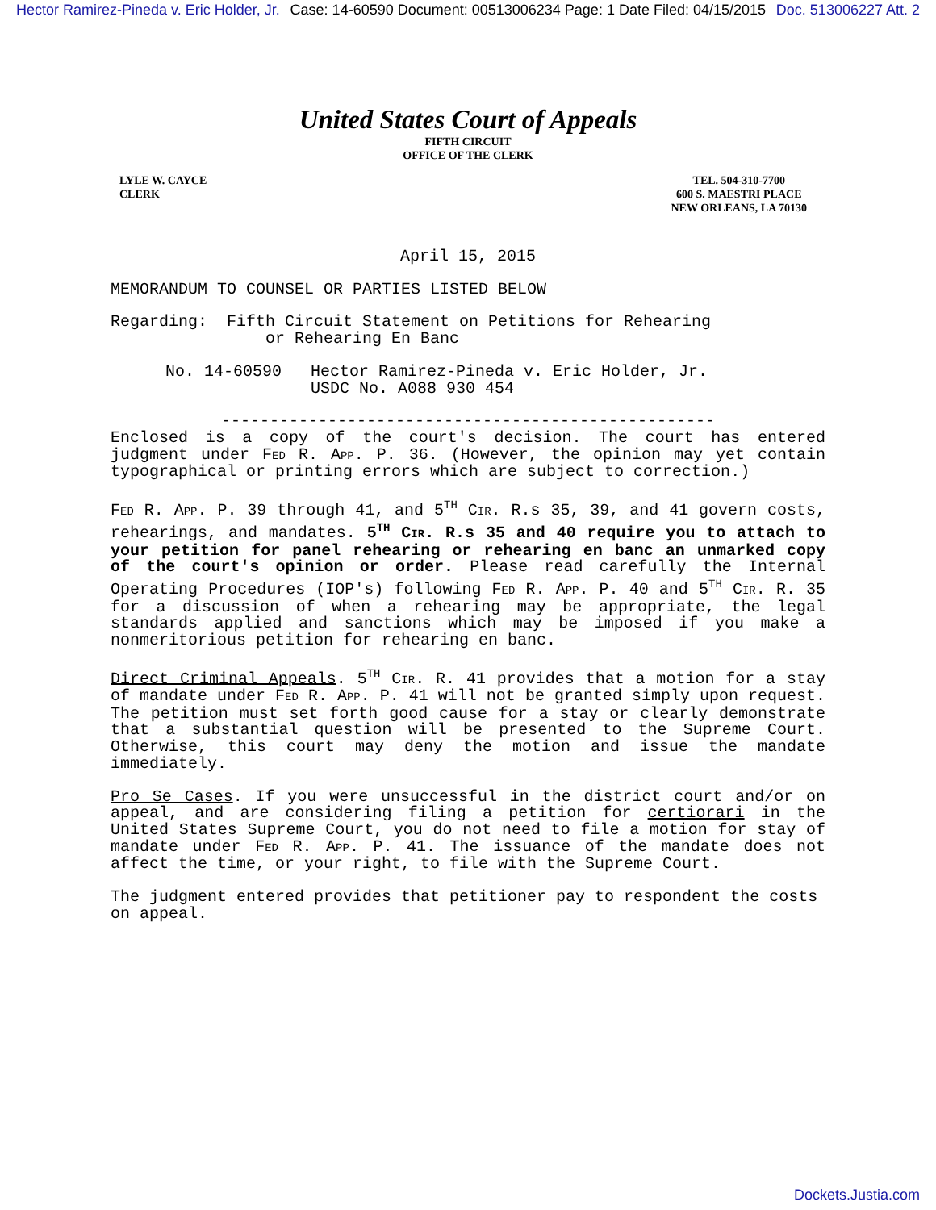Hector Ramirez-Pineda v. Eric Holder, Jr. Case: 14-60590 Document: 00513006234 Page: 1 Date Filed: 04/15/2015 Doc. 513006227 Att. 2
United States Court of Appeals
FIFTH CIRCUIT
OFFICE OF THE CLERK
LYLE W. CAYCE
CLERK
TEL. 504-310-7700
600 S. MAESTRI PLACE
NEW ORLEANS, LA 70130
April 15, 2015
MEMORANDUM TO COUNSEL OR PARTIES LISTED BELOW
Regarding: Fifth Circuit Statement on Petitions for Rehearing
or Rehearing En Banc
No. 14-60590 Hector Ramirez-Pineda v. Eric Holder, Jr.
USDC No. A088 930 454
---------------------------------------------------
Enclosed is a copy of the court's decision. The court has entered judgment under FED R. APP. P. 36. (However, the opinion may yet contain typographical or printing errors which are subject to correction.)
FED R. APP. P. 39 through 41, and 5<sup>TH</sup> CIR. R.s 35, 39, and 41 govern costs, rehearings, and mandates. 5<sup>TH</sup> CIR. R.s 35 and 40 require you to attach to your petition for panel rehearing or rehearing en banc an unmarked copy of the court's opinion or order. Please read carefully the Internal Operating Procedures (IOP's) following FED R. APP. P. 40 and 5<sup>TH</sup> CIR. R. 35 for a discussion of when a rehearing may be appropriate, the legal standards applied and sanctions which may be imposed if you make a nonmeritorious petition for rehearing en banc.
Direct Criminal Appeals. 5<sup>TH</sup> CIR. R. 41 provides that a motion for a stay of mandate under FED R. APP. P. 41 will not be granted simply upon request. The petition must set forth good cause for a stay or clearly demonstrate that a substantial question will be presented to the Supreme Court. Otherwise, this court may deny the motion and issue the mandate immediately.
Pro Se Cases. If you were unsuccessful in the district court and/or on appeal, and are considering filing a petition for certiorari in the United States Supreme Court, you do not need to file a motion for stay of mandate under FED R. APP. P. 41. The issuance of the mandate does not affect the time, or your right, to file with the Supreme Court.
The judgment entered provides that petitioner pay to respondent the costs on appeal.
Dockets.Justia.com